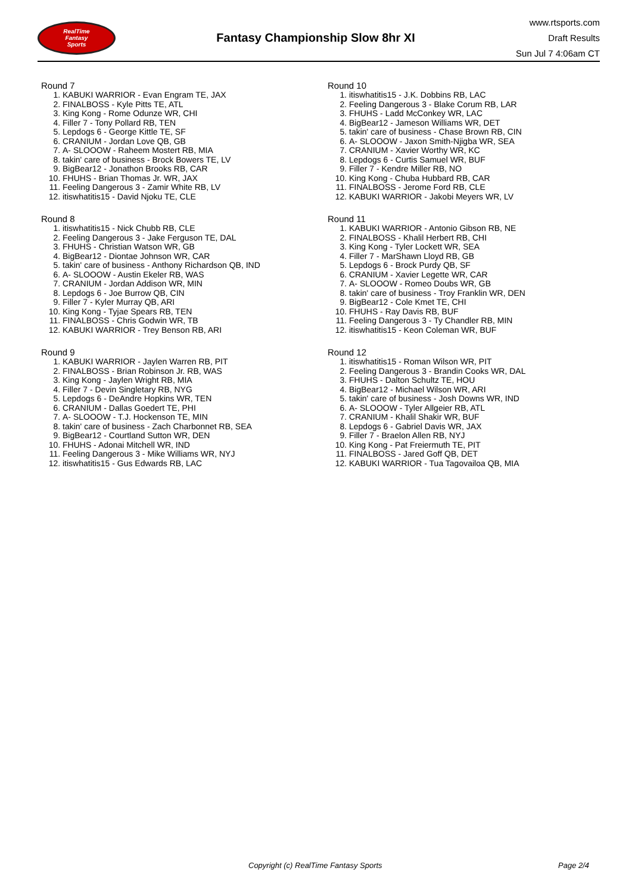RealTime
Fantasy
Sports
Fantasy Championship Slow 8hr XI
www.rtsports.com
Draft Results
Sun Jul 7 4:06am CT
Round 7
1. KABUKI WARRIOR - Evan Engram TE, JAX
2. FINALBOSS - Kyle Pitts TE, ATL
3. King Kong - Rome Odunze WR, CHI
4. Filler 7 - Tony Pollard RB, TEN
5. Lepdogs 6 - George Kittle TE, SF
6. CRANIUM - Jordan Love QB, GB
7. A- SLOOOW - Raheem Mostert RB, MIA
8. takin' care of business - Brock Bowers TE, LV
9. BigBear12 - Jonathon Brooks RB, CAR
10. FHUHS - Brian Thomas Jr. WR, JAX
11. Feeling Dangerous 3 - Zamir White RB, LV
12. itiswhatitis15 - David Njoku TE, CLE
Round 8
1. itiswhatitis15 - Nick Chubb RB, CLE
2. Feeling Dangerous 3 - Jake Ferguson TE, DAL
3. FHUHS - Christian Watson WR, GB
4. BigBear12 - Diontae Johnson WR, CAR
5. takin' care of business - Anthony Richardson QB, IND
6. A- SLOOOW - Austin Ekeler RB, WAS
7. CRANIUM - Jordan Addison WR, MIN
8. Lepdogs 6 - Joe Burrow QB, CIN
9. Filler 7 - Kyler Murray QB, ARI
10. King Kong - Tyjae Spears RB, TEN
11. FINALBOSS - Chris Godwin WR, TB
12. KABUKI WARRIOR - Trey Benson RB, ARI
Round 9
1. KABUKI WARRIOR - Jaylen Warren RB, PIT
2. FINALBOSS - Brian Robinson Jr. RB, WAS
3. King Kong - Jaylen Wright RB, MIA
4. Filler 7 - Devin Singletary RB, NYG
5. Lepdogs 6 - DeAndre Hopkins WR, TEN
6. CRANIUM - Dallas Goedert TE, PHI
7. A- SLOOOW - T.J. Hockenson TE, MIN
8. takin' care of business - Zach Charbonnet RB, SEA
9. BigBear12 - Courtland Sutton WR, DEN
10. FHUHS - Adonai Mitchell WR, IND
11. Feeling Dangerous 3 - Mike Williams WR, NYJ
12. itiswhatitis15 - Gus Edwards RB, LAC
Round 10
1. itiswhatitis15 - J.K. Dobbins RB, LAC
2. Feeling Dangerous 3 - Blake Corum RB, LAR
3. FHUHS - Ladd McConkey WR, LAC
4. BigBear12 - Jameson Williams WR, DET
5. takin' care of business - Chase Brown RB, CIN
6. A- SLOOOW - Jaxon Smith-Njigba WR, SEA
7. CRANIUM - Xavier Worthy WR, KC
8. Lepdogs 6 - Curtis Samuel WR, BUF
9. Filler 7 - Kendre Miller RB, NO
10. King Kong - Chuba Hubbard RB, CAR
11. FINALBOSS - Jerome Ford RB, CLE
12. KABUKI WARRIOR - Jakobi Meyers WR, LV
Round 11
1. KABUKI WARRIOR - Antonio Gibson RB, NE
2. FINALBOSS - Khalil Herbert RB, CHI
3. King Kong - Tyler Lockett WR, SEA
4. Filler 7 - MarShawn Lloyd RB, GB
5. Lepdogs 6 - Brock Purdy QB, SF
6. CRANIUM - Xavier Legette WR, CAR
7. A- SLOOOW - Romeo Doubs WR, GB
8. takin' care of business - Troy Franklin WR, DEN
9. BigBear12 - Cole Kmet TE, CHI
10. FHUHS - Ray Davis RB, BUF
11. Feeling Dangerous 3 - Ty Chandler RB, MIN
12. itiswhatitis15 - Keon Coleman WR, BUF
Round 12
1. itiswhatitis15 - Roman Wilson WR, PIT
2. Feeling Dangerous 3 - Brandin Cooks WR, DAL
3. FHUHS - Dalton Schultz TE, HOU
4. BigBear12 - Michael Wilson WR, ARI
5. takin' care of business - Josh Downs WR, IND
6. A- SLOOOW - Tyler Allgeier RB, ATL
7. CRANIUM - Khalil Shakir WR, BUF
8. Lepdogs 6 - Gabriel Davis WR, JAX
9. Filler 7 - Braelon Allen RB, NYJ
10. King Kong - Pat Freiermuth TE, PIT
11. FINALBOSS - Jared Goff QB, DET
12. KABUKI WARRIOR - Tua Tagovailoa QB, MIA
Copyright (c) RealTime Fantasy Sports Page 2/4